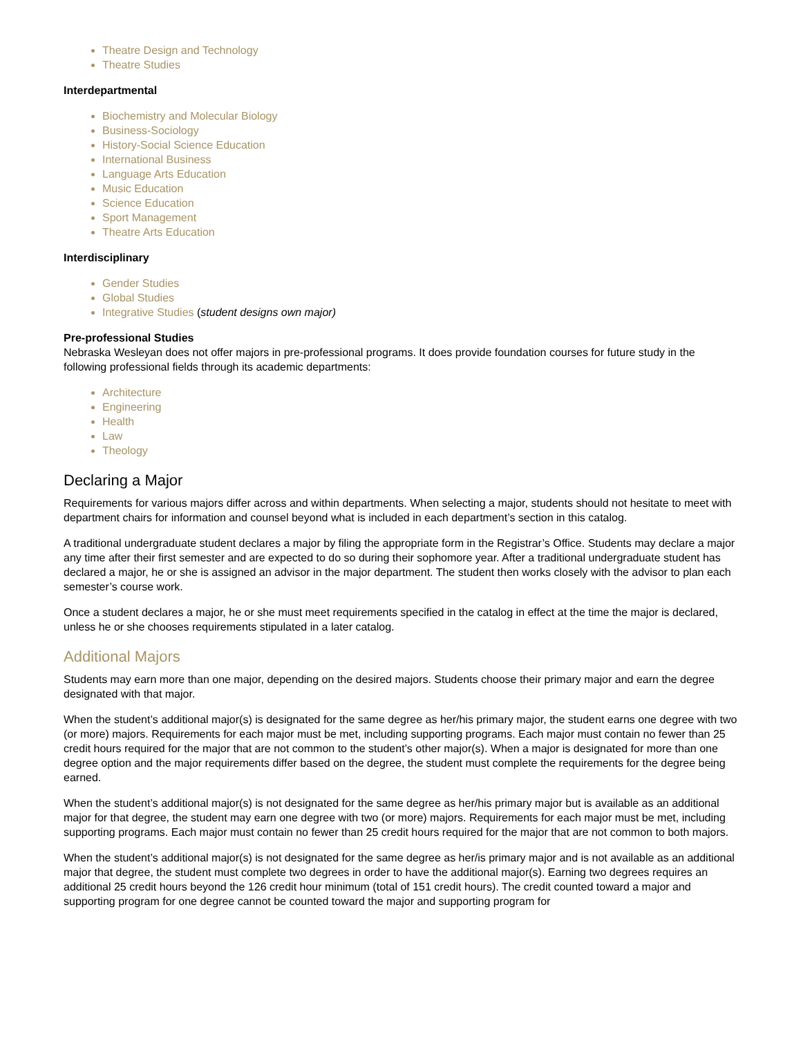Theatre Design and Technology
Theatre Studies
Interdepartmental
Biochemistry and Molecular Biology
Business-Sociology
History-Social Science Education
International Business
Language Arts Education
Music Education
Science Education
Sport Management
Theatre Arts Education
Interdisciplinary
Gender Studies
Global Studies
Integrative Studies (student designs own major)
Pre-professional Studies
Nebraska Wesleyan does not offer majors in pre-professional programs. It does provide foundation courses for future study in the following professional fields through its academic departments:
Architecture
Engineering
Health
Law
Theology
Declaring a Major
Requirements for various majors differ across and within departments. When selecting a major, students should not hesitate to meet with department chairs for information and counsel beyond what is included in each department’s section in this catalog.
A traditional undergraduate student declares a major by filing the appropriate form in the Registrar’s Office. Students may declare a major any time after their first semester and are expected to do so during their sophomore year. After a traditional undergraduate student has declared a major, he or she is assigned an advisor in the major department. The student then works closely with the advisor to plan each semester’s course work.
Once a student declares a major, he or she must meet requirements specified in the catalog in effect at the time the major is declared, unless he or she chooses requirements stipulated in a later catalog.
Additional Majors
Students may earn more than one major, depending on the desired majors. Students choose their primary major and earn the degree designated with that major.
When the student’s additional major(s) is designated for the same degree as her/his primary major, the student earns one degree with two (or more) majors. Requirements for each major must be met, including supporting programs. Each major must contain no fewer than 25 credit hours required for the major that are not common to the student’s other major(s). When a major is designated for more than one degree option and the major requirements differ based on the degree, the student must complete the requirements for the degree being earned.
When the student’s additional major(s) is not designated for the same degree as her/his primary major but is available as an additional major for that degree, the student may earn one degree with two (or more) majors. Requirements for each major must be met, including supporting programs. Each major must contain no fewer than 25 credit hours required for the major that are not common to both majors.
When the student’s additional major(s) is not designated for the same degree as her/is primary major and is not available as an additional major that degree, the student must complete two degrees in order to have the additional major(s). Earning two degrees requires an additional 25 credit hours beyond the 126 credit hour minimum (total of 151 credit hours). The credit counted toward a major and supporting program for one degree cannot be counted toward the major and supporting program for